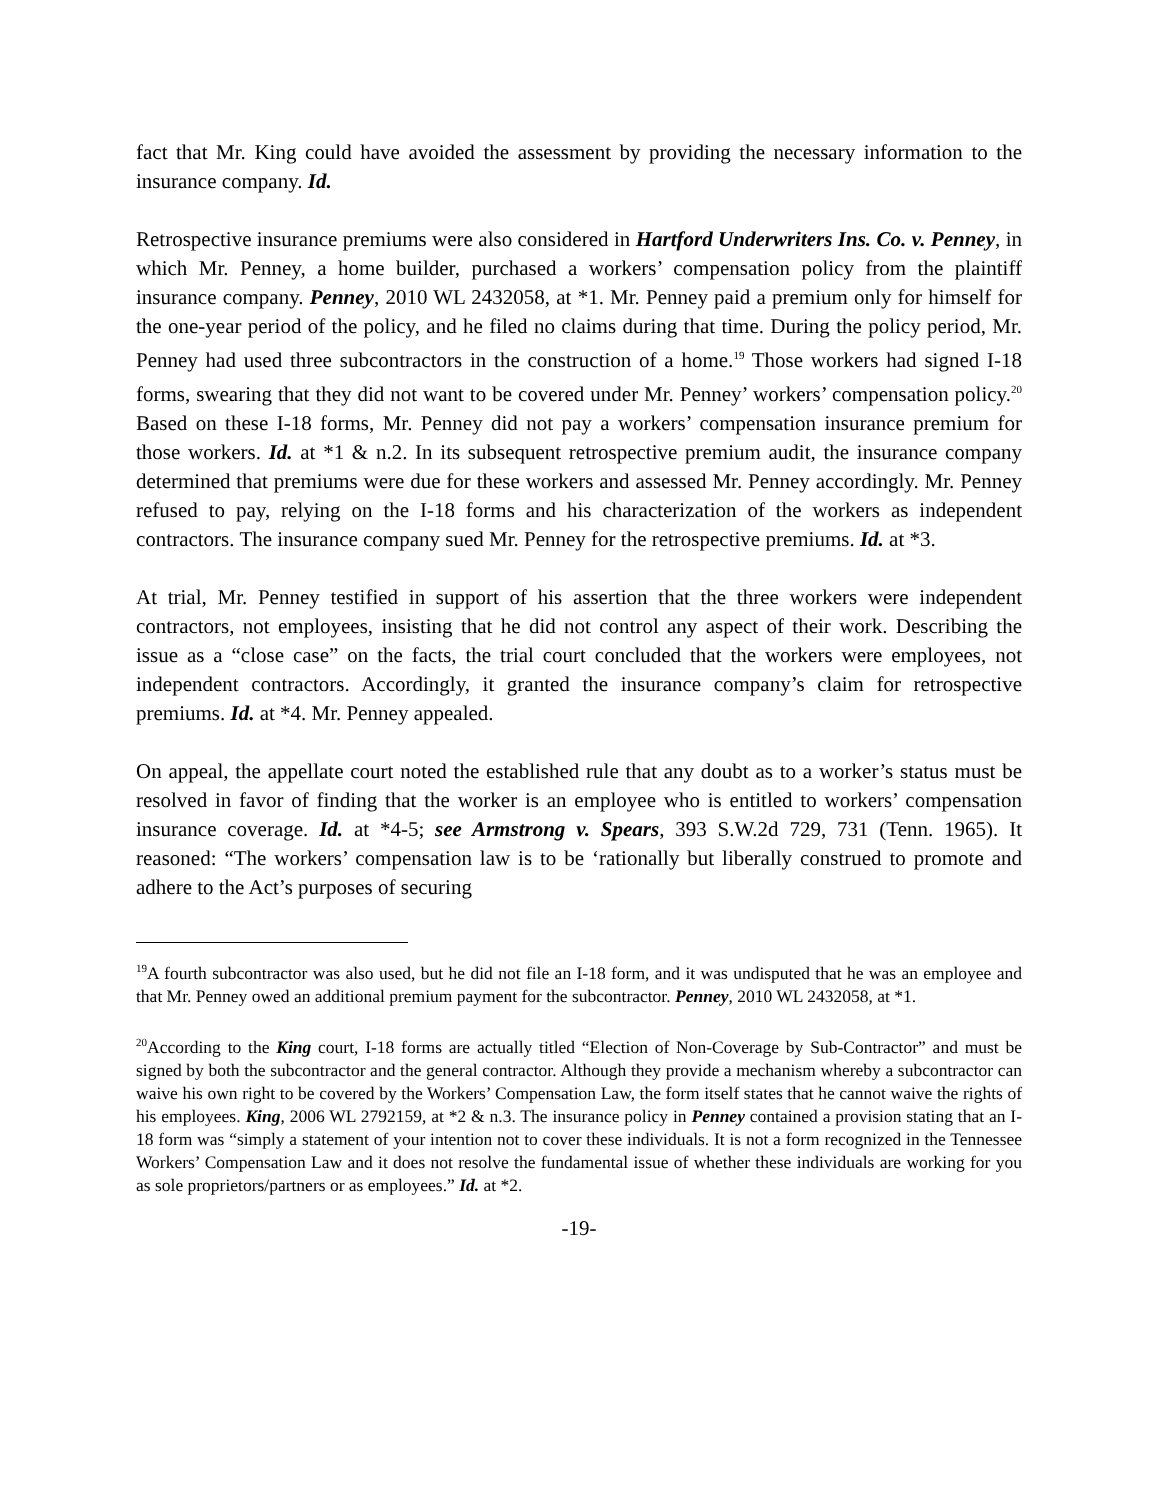fact that Mr. King could have avoided the assessment by providing the necessary information to the insurance company. Id.
Retrospective insurance premiums were also considered in Hartford Underwriters Ins. Co. v. Penney, in which Mr. Penney, a home builder, purchased a workers’ compensation policy from the plaintiff insurance company. Penney, 2010 WL 2432058, at *1. Mr. Penney paid a premium only for himself for the one-year period of the policy, and he filed no claims during that time. During the policy period, Mr. Penney had used three subcontractors in the construction of a home.<sup>19</sup> Those workers had signed I-18 forms, swearing that they did not want to be covered under Mr. Penney’ workers’ compensation policy.<sup>20</sup> Based on these I-18 forms, Mr. Penney did not pay a workers’ compensation insurance premium for those workers. Id. at *1 & n.2. In its subsequent retrospective premium audit, the insurance company determined that premiums were due for these workers and assessed Mr. Penney accordingly. Mr. Penney refused to pay, relying on the I-18 forms and his characterization of the workers as independent contractors. The insurance company sued Mr. Penney for the retrospective premiums. Id. at *3.
At trial, Mr. Penney testified in support of his assertion that the three workers were independent contractors, not employees, insisting that he did not control any aspect of their work. Describing the issue as a “close case” on the facts, the trial court concluded that the workers were employees, not independent contractors. Accordingly, it granted the insurance company’s claim for retrospective premiums. Id. at *4. Mr. Penney appealed.
On appeal, the appellate court noted the established rule that any doubt as to a worker’s status must be resolved in favor of finding that the worker is an employee who is entitled to workers’ compensation insurance coverage. Id. at *4-5; see Armstrong v. Spears, 393 S.W.2d 729, 731 (Tenn. 1965). It reasoned: “The workers’ compensation law is to be ‘rationally but liberally construed to promote and adhere to the Act’s purposes of securing
<sup>19</sup> A fourth subcontractor was also used, but he did not file an I-18 form, and it was undisputed that he was an employee and that Mr. Penney owed an additional premium payment for the subcontractor. Penney, 2010 WL 2432058, at *1.
<sup>20</sup> According to the King court, I-18 forms are actually titled “Election of Non-Coverage by Sub-Contractor” and must be signed by both the subcontractor and the general contractor. Although they provide a mechanism whereby a subcontractor can waive his own right to be covered by the Workers’ Compensation Law, the form itself states that he cannot waive the rights of his employees. King, 2006 WL 2792159, at *2 & n.3. The insurance policy in Penney contained a provision stating that an I-18 form was “simply a statement of your intention not to cover these individuals. It is not a form recognized in the Tennessee Workers’ Compensation Law and it does not resolve the fundamental issue of whether these individuals are working for you as sole proprietors/partners or as employees.” Id. at *2.
-19-